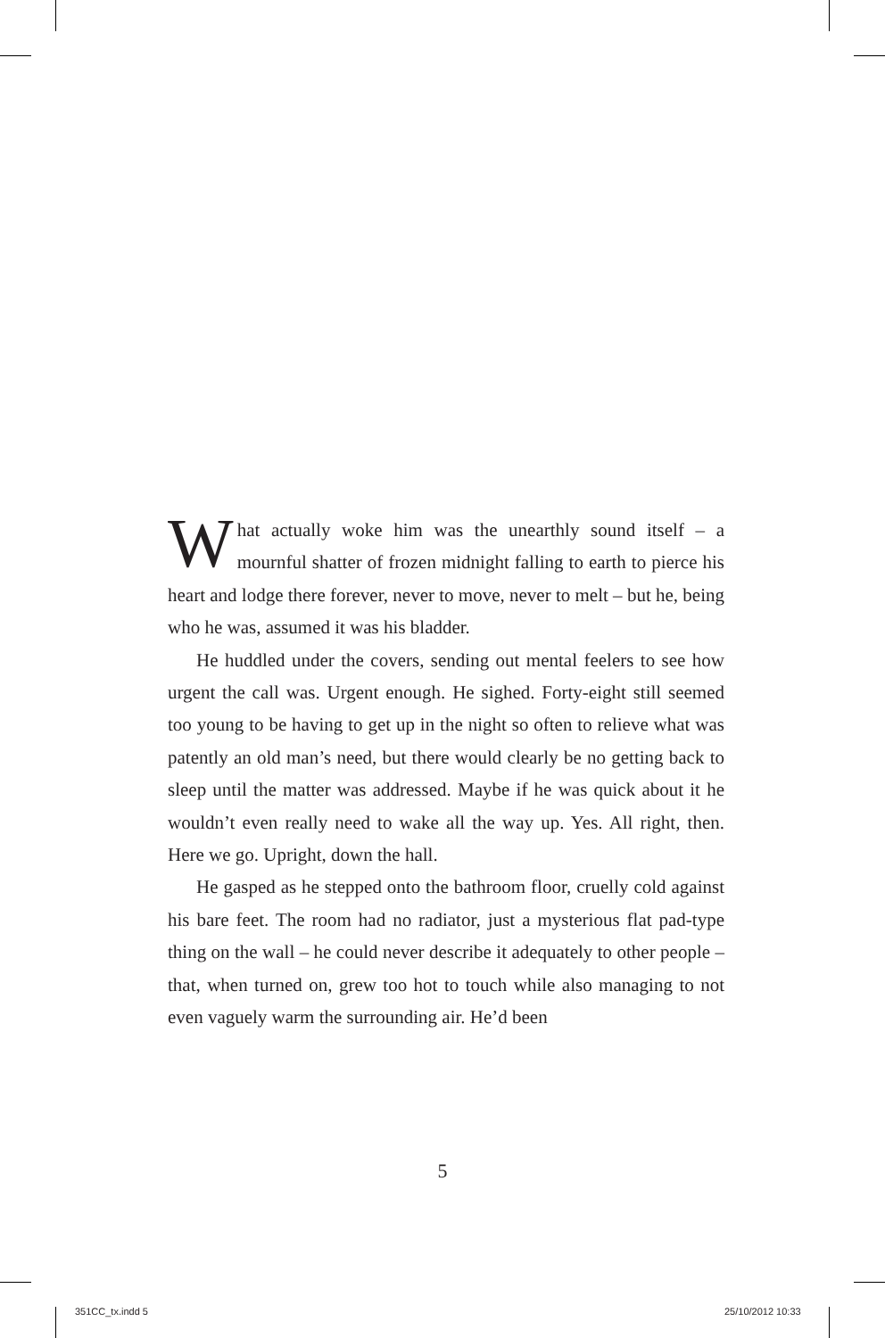What actually woke him was the unearthly sound itself – a mournful shatter of frozen midnight falling to earth to pierce his heart and lodge there forever, never to move, never to melt – but he, being who he was, assumed it was his bladder.
He huddled under the covers, sending out mental feelers to see how urgent the call was. Urgent enough. He sighed. Forty-eight still seemed too young to be having to get up in the night so often to relieve what was patently an old man’s need, but there would clearly be no getting back to sleep until the matter was addressed. Maybe if he was quick about it he wouldn’t even really need to wake all the way up. Yes. All right, then. Here we go. Upright, down the hall.
He gasped as he stepped onto the bathroom floor, cruelly cold against his bare feet. The room had no radiator, just a mysterious flat pad-type thing on the wall – he could never describe it adequately to other people – that, when turned on, grew too hot to touch while also managing to not even vaguely warm the surrounding air. He’d been
5
351CC_tx.indd 5 25/10/2012 10:33